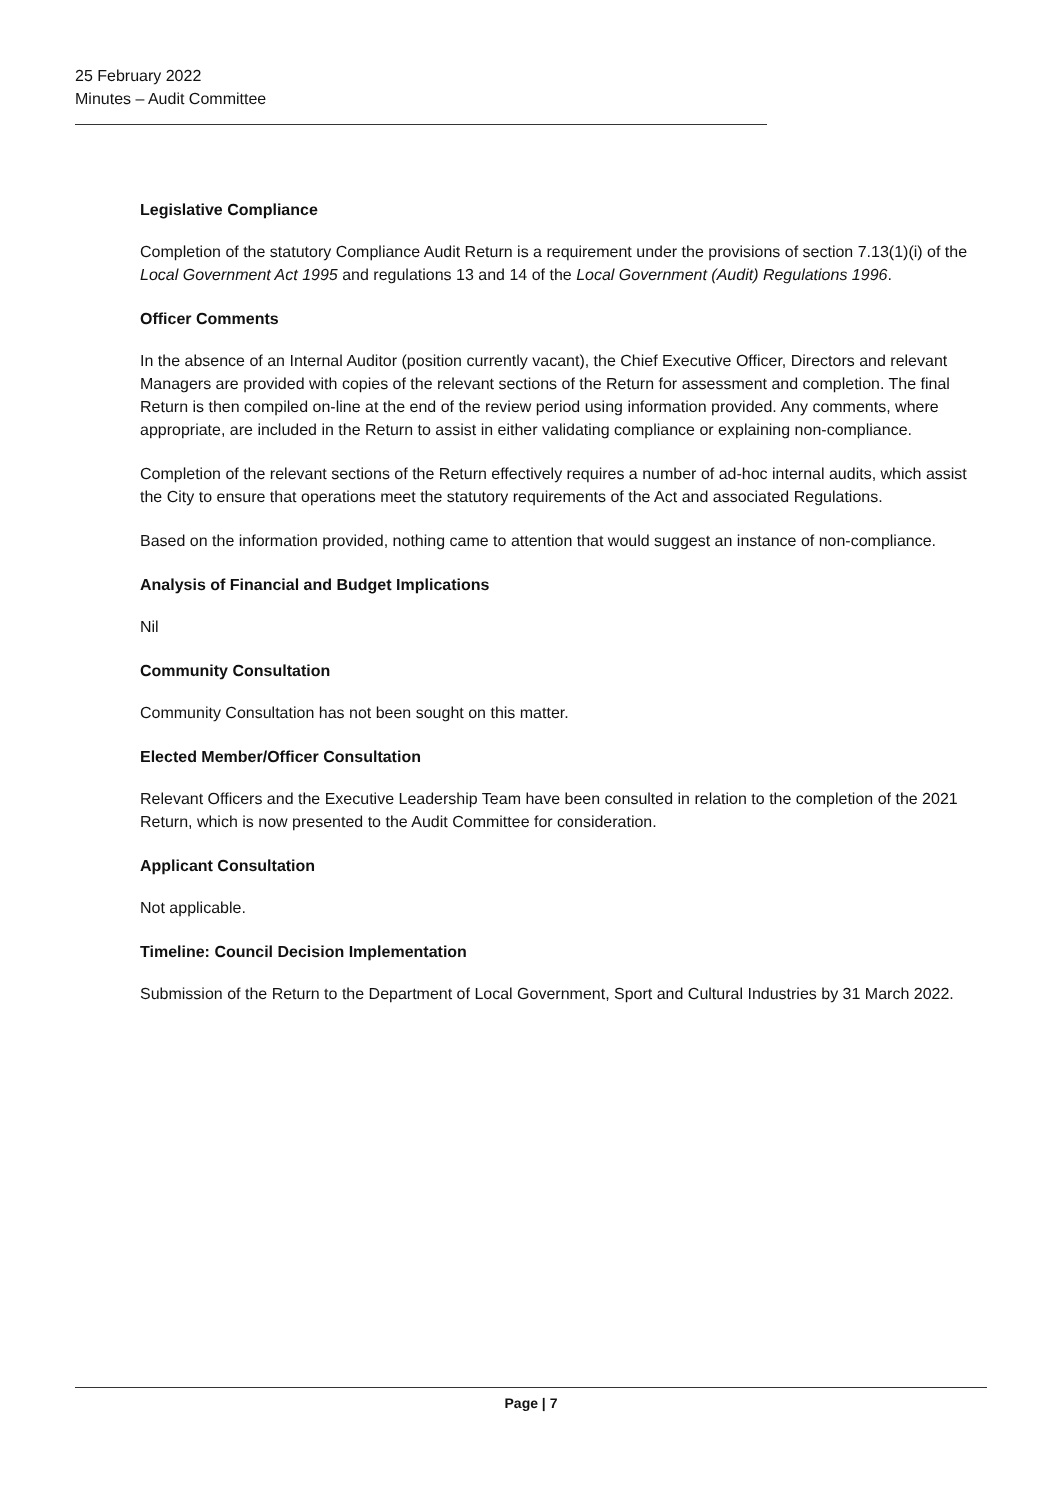25 February 2022
Minutes – Audit Committee
Legislative Compliance
Completion of the statutory Compliance Audit Return is a requirement under the provisions of section 7.13(1)(i) of the Local Government Act 1995 and regulations 13 and 14 of the Local Government (Audit) Regulations 1996.
Officer Comments
In the absence of an Internal Auditor (position currently vacant), the Chief Executive Officer, Directors and relevant Managers are provided with copies of the relevant sections of the Return for assessment and completion. The final Return is then compiled on-line at the end of the review period using information provided. Any comments, where appropriate, are included in the Return to assist in either validating compliance or explaining non-compliance.
Completion of the relevant sections of the Return effectively requires a number of ad-hoc internal audits, which assist the City to ensure that operations meet the statutory requirements of the Act and associated Regulations.
Based on the information provided, nothing came to attention that would suggest an instance of non-compliance.
Analysis of Financial and Budget Implications
Nil
Community Consultation
Community Consultation has not been sought on this matter.
Elected Member/Officer Consultation
Relevant Officers and the Executive Leadership Team have been consulted in relation to the completion of the 2021 Return, which is now presented to the Audit Committee for consideration.
Applicant Consultation
Not applicable.
Timeline: Council Decision Implementation
Submission of the Return to the Department of Local Government, Sport and Cultural Industries by 31 March 2022.
Page | 7